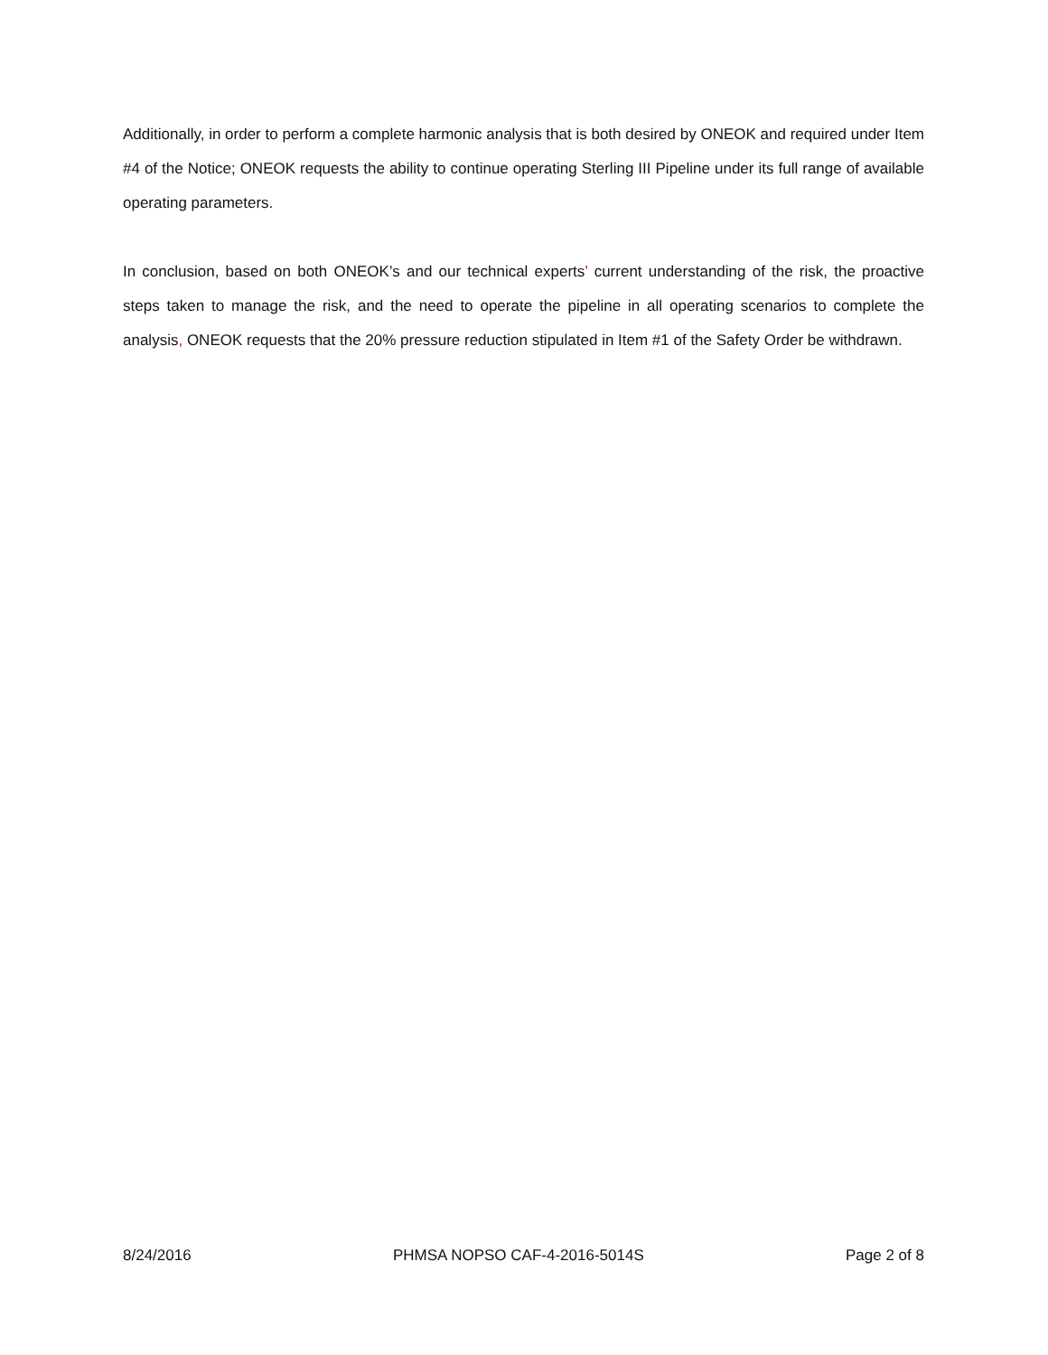Additionally, in order to perform a complete harmonic analysis that is both desired by ONEOK and required under Item #4 of the Notice; ONEOK requests the ability to continue operating Sterling III Pipeline under its full range of available operating parameters.
In conclusion, based on both ONEOK’s and our technical experts’ current understanding of the risk, the proactive steps taken to manage the risk, and the need to operate the pipeline in all operating scenarios to complete the analysis, ONEOK requests that the 20% pressure reduction stipulated in Item #1 of the Safety Order be withdrawn.
8/24/2016 PHMSA NOPSO CAF-4-2016-5014S Page 2 of 8